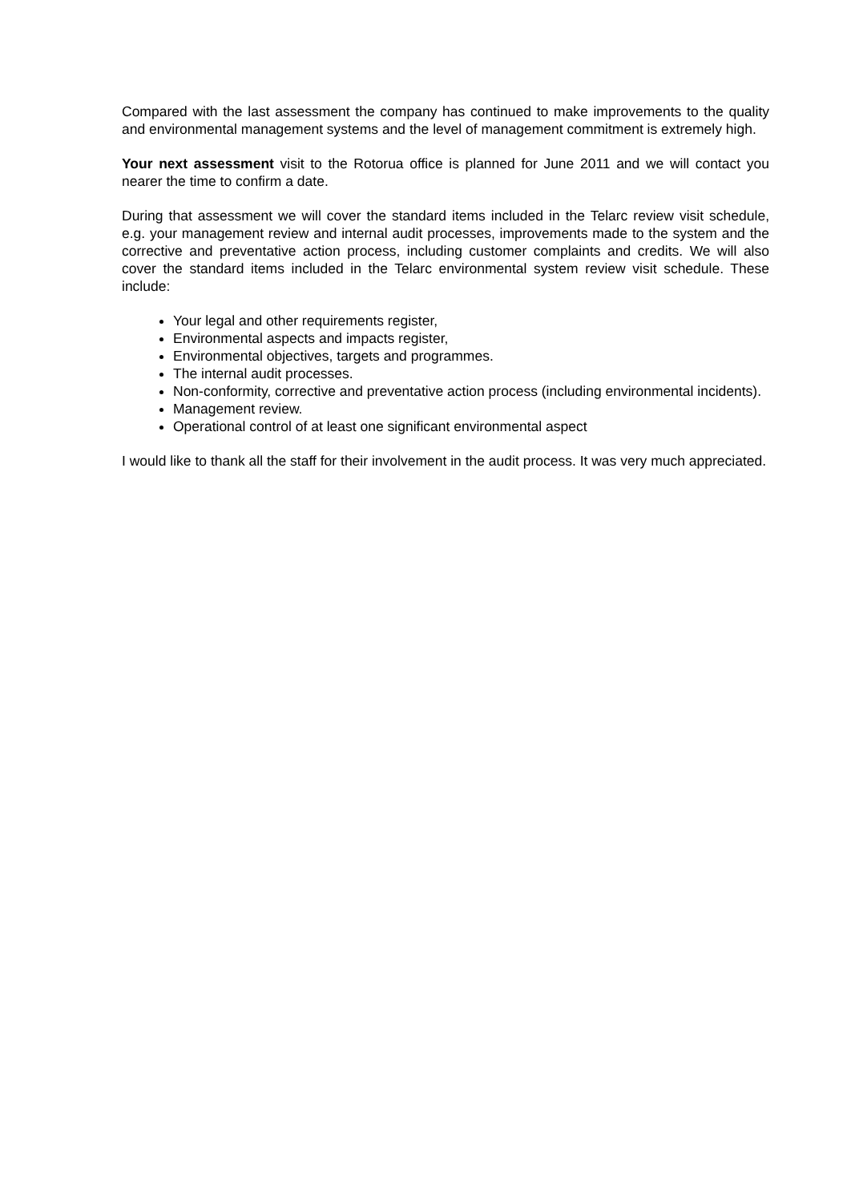Compared with the last assessment the company has continued to make improvements to the quality and environmental management systems and the level of management commitment is extremely high.
Your next assessment visit to the Rotorua office is planned for June 2011 and we will contact you nearer the time to confirm a date.
During that assessment we will cover the standard items included in the Telarc review visit schedule, e.g. your management review and internal audit processes, improvements made to the system and the corrective and preventative action process, including customer complaints and credits. We will also cover the standard items included in the Telarc environmental system review visit schedule. These include:
Your legal and other requirements register,
Environmental aspects and impacts register,
Environmental objectives, targets and programmes.
The internal audit processes.
Non-conformity, corrective and preventative action process (including environmental incidents).
Management review.
Operational control of at least one significant environmental aspect
I would like to thank all the staff for their involvement in the audit process. It was very much appreciated.